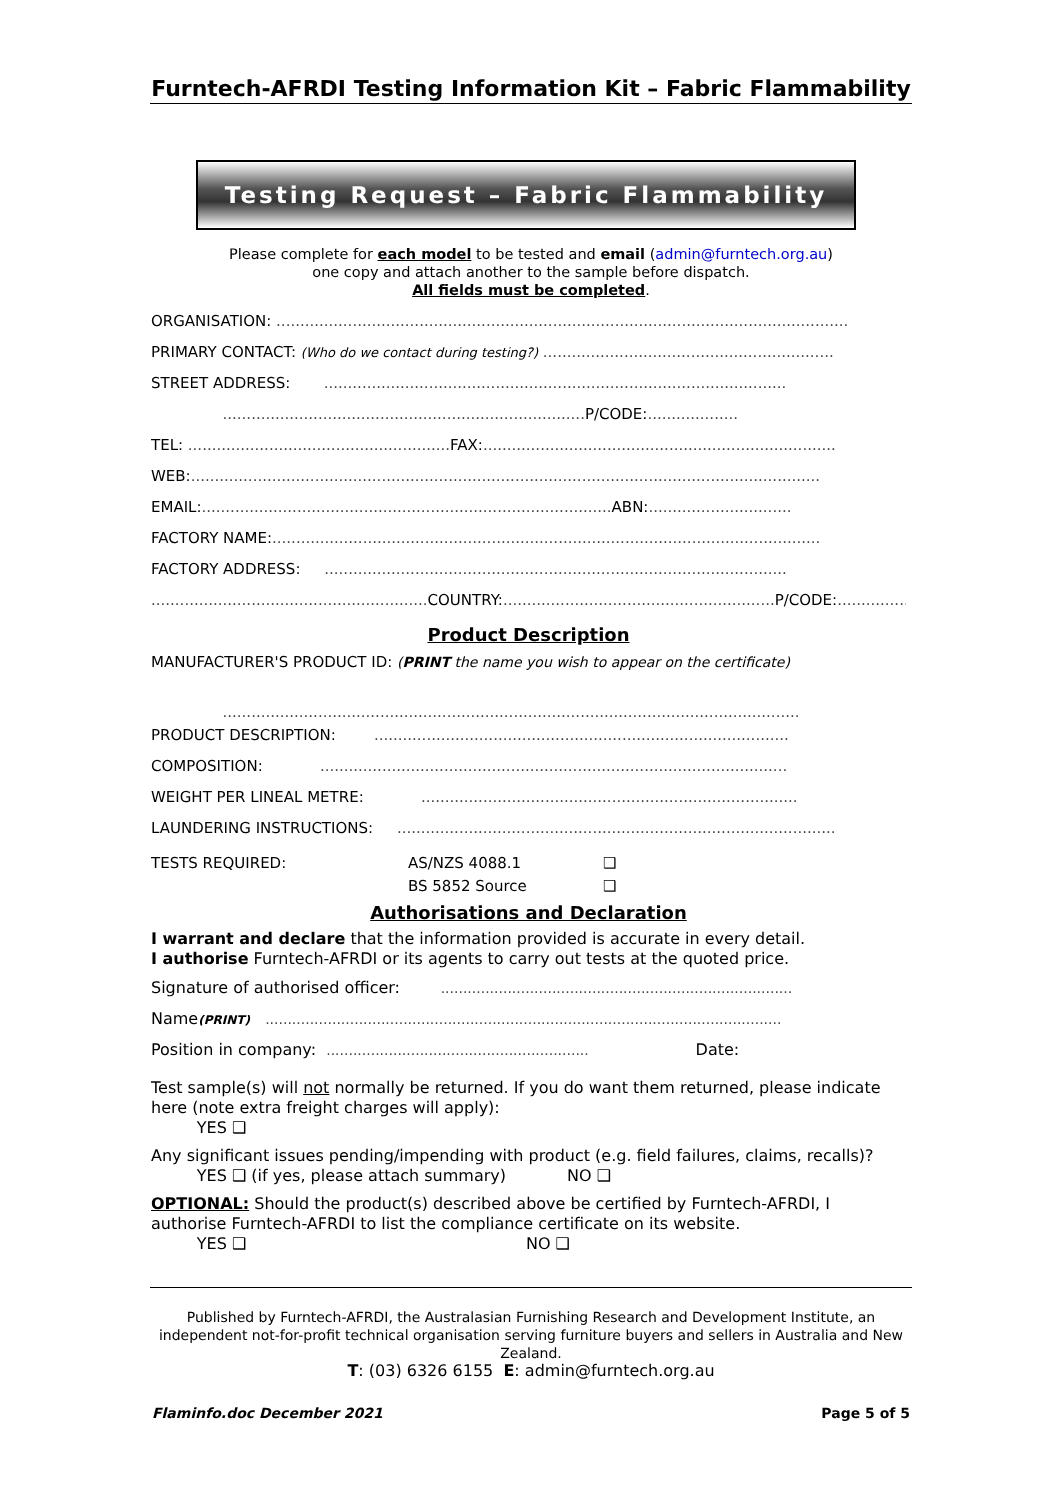Furntech-AFRDI Testing Information Kit – Fabric Flammability
Testing Request – Fabric Flammability
Please complete for each model to be tested and email (admin@furntech.org.au)
one copy and attach another to the sample before dispatch.
All fields must be completed.
ORGANISATION: ........................................................................................................................
PRIMARY CONTACT: (Who do we contact during testing?) .............................................................
STREET ADDRESS: .................................................................................................
............................................................................ P/CODE:...................
TEL: ....................................................... FAX:..........................................................................
WEB:....................................................................................................................................
EMAIL:...................................................................................... ABN:..............................
FACTORY NAME:...................................................................................................................
FACTORY ADDRESS: .................................................................................................
.......................................................... COUNTRY:......................................................... P/CODE:...................
Product Description
MANUFACTURER'S PRODUCT ID: (PRINT the name you wish to appear on the certificate)
.........................................................................................................................
PRODUCT DESCRIPTION: .......................................................................................
COMPOSITION: ..................................................................................................
WEIGHT PER LINEAL METRE: ...............................................................................
LAUNDERING INSTRUCTIONS: ............................................................................................
TESTS REQUIRED: AS/NZS 4088.1
BS 5852 Source
❑
❑
Authorisations and Declaration
I warrant and declare that the information provided is accurate in every detail.
I authorise Furntech-AFRDI or its agents to carry out tests at the quoted price.
Signature of authorised officer: ...............................................................................
Name(PRINT) ....................................................................................................................
Position in company: ........................................................... Date:
Test sample(s) will not normally be returned. If you do want them returned, please indicate here (note extra freight charges will apply):
YES ❑
Any significant issues pending/impending with product (e.g. field failures, claims, recalls)?
YES ❑ (if yes, please attach summary) NO ❑
OPTIONAL: Should the product(s) described above be certified by Furntech-AFRDI, I authorise Furntech-AFRDI to list the compliance certificate on its website.
YES ❑ NO ❑
Published by Furntech-AFRDI, the Australasian Furnishing Research and Development Institute, an independent not-for-profit technical organisation serving furniture buyers and sellers in Australia and New Zealand.
T: (03) 6326 6155 E: admin@furntech.org.au
Flaminfo.doc December 2021 Page 5 of 5